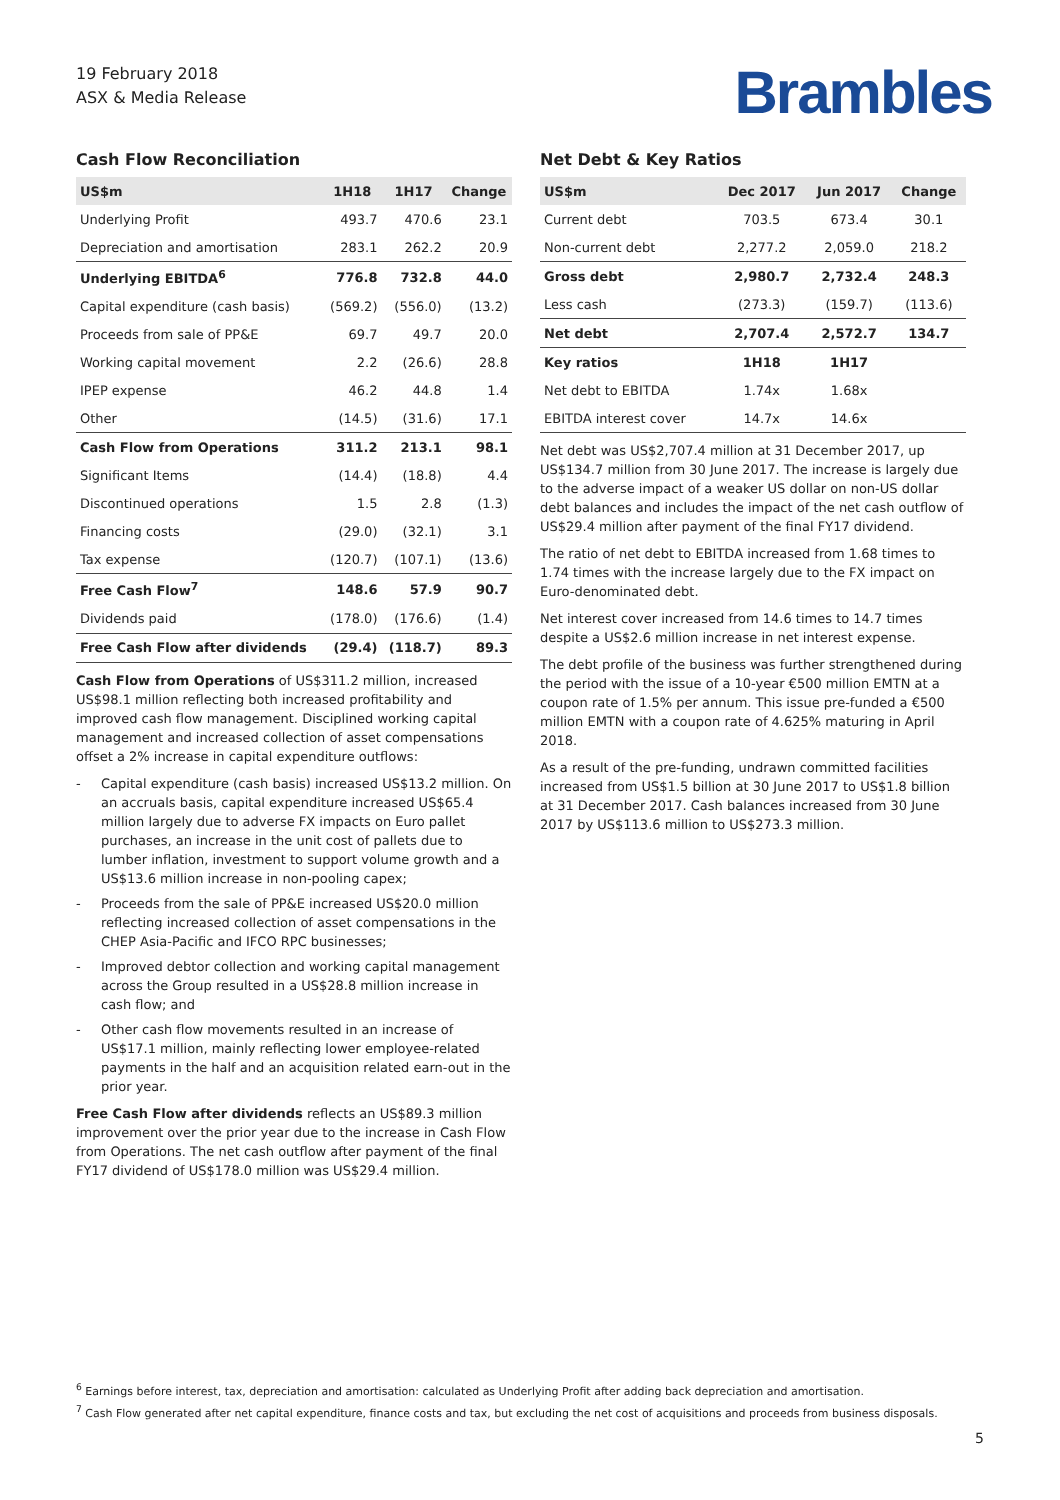19 February 2018
ASX & Media Release
Brambles
Cash Flow Reconciliation
| US$m | 1H18 | 1H17 | Change |
| --- | --- | --- | --- |
| Underlying Profit | 493.7 | 470.6 | 23.1 |
| Depreciation and amortisation | 283.1 | 262.2 | 20.9 |
| Underlying EBITDA<sup>6</sup> | 776.8 | 732.8 | 44.0 |
| Capital expenditure (cash basis) | (569.2) | (556.0) | (13.2) |
| Proceeds from sale of PP&E | 69.7 | 49.7 | 20.0 |
| Working capital movement | 2.2 | (26.6) | 28.8 |
| IPEP expense | 46.2 | 44.8 | 1.4 |
| Other | (14.5) | (31.6) | 17.1 |
| Cash Flow from Operations | 311.2 | 213.1 | 98.1 |
| Significant Items | (14.4) | (18.8) | 4.4 |
| Discontinued operations | 1.5 | 2.8 | (1.3) |
| Financing costs | (29.0) | (32.1) | 3.1 |
| Tax expense | (120.7) | (107.1) | (13.6) |
| Free Cash Flow<sup>7</sup> | 148.6 | 57.9 | 90.7 |
| Dividends paid | (178.0) | (176.6) | (1.4) |
| Free Cash Flow after dividends | (29.4) | (118.7) | 89.3 |
Cash Flow from Operations of US$311.2 million, increased US$98.1 million reflecting both increased profitability and improved cash flow management. Disciplined working capital management and increased collection of asset compensations offset a 2% increase in capital expenditure outflows:
- Capital expenditure (cash basis) increased US$13.2 million. On an accruals basis, capital expenditure increased US$65.4 million largely due to adverse FX impacts on Euro pallet purchases, an increase in the unit cost of pallets due to lumber inflation, investment to support volume growth and a US$13.6 million increase in non-pooling capex;
- Proceeds from the sale of PP&E increased US$20.0 million reflecting increased collection of asset compensations in the CHEP Asia-Pacific and IFCO RPC businesses;
- Improved debtor collection and working capital management across the Group resulted in a US$28.8 million increase in cash flow; and
- Other cash flow movements resulted in an increase of US$17.1 million, mainly reflecting lower employee-related payments in the half and an acquisition related earn-out in the prior year.
Free Cash Flow after dividends reflects an US$89.3 million improvement over the prior year due to the increase in Cash Flow from Operations. The net cash outflow after payment of the final FY17 dividend of US$178.0 million was US$29.4 million.
Net Debt & Key Ratios
| US$m | Dec 2017 | Jun 2017 | Change |
| --- | --- | --- | --- |
| Current debt | 703.5 | 673.4 | 30.1 |
| Non-current debt | 2,277.2 | 2,059.0 | 218.2 |
| Gross debt | 2,980.7 | 2,732.4 | 248.3 |
| Less cash | (273.3) | (159.7) | (113.6) |
| Net debt | 2,707.4 | 2,572.7 | 134.7 |
| Key ratios | 1H18 | 1H17 | |
| Net debt to EBITDA | 1.74x | 1.68x | |
| EBITDA interest cover | 14.7x | 14.6x | |
Net debt was US$2,707.4 million at 31 December 2017, up US$134.7 million from 30 June 2017. The increase is largely due to the adverse impact of a weaker US dollar on non-US dollar debt balances and includes the impact of the net cash outflow of US$29.4 million after payment of the final FY17 dividend.
The ratio of net debt to EBITDA increased from 1.68 times to 1.74 times with the increase largely due to the FX impact on Euro-denominated debt.
Net interest cover increased from 14.6 times to 14.7 times despite a US$2.6 million increase in net interest expense.
The debt profile of the business was further strengthened during the period with the issue of a 10-year €500 million EMTN at a coupon rate of 1.5% per annum. This issue pre-funded a €500 million EMTN with a coupon rate of 4.625% maturing in April 2018.
As a result of the pre-funding, undrawn committed facilities increased from US$1.5 billion at 30 June 2017 to US$1.8 billion at 31 December 2017. Cash balances increased from 30 June 2017 by US$113.6 million to US$273.3 million.
<sup>6</sup> Earnings before interest, tax, depreciation and amortisation: calculated as Underlying Profit after adding back depreciation and amortisation.
<sup>7</sup> Cash Flow generated after net capital expenditure, finance costs and tax, but excluding the net cost of acquisitions and proceeds from business disposals.
5